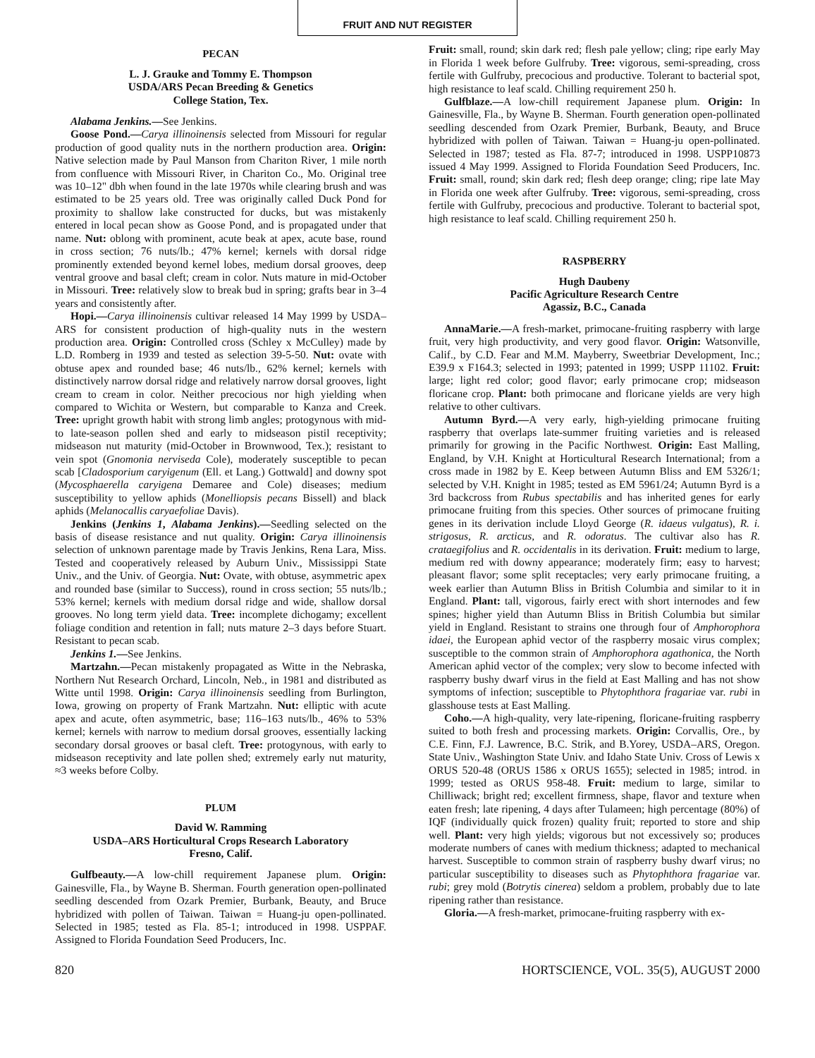FRUIT AND NUT REGISTER
PECAN
L. J. Grauke and Tommy E. Thompson
USDA/ARS Pecan Breeding & Genetics
College Station, Tex.
Alabama Jenkins.—See Jenkins.
Goose Pond.—Carya illinoinensis selected from Missouri for regular production of good quality nuts in the northern production area. Origin: Native selection made by Paul Manson from Chariton River, 1 mile north from confluence with Missouri River, in Chariton Co., Mo. Original tree was 10–12" dbh when found in the late 1970s while clearing brush and was estimated to be 25 years old. Tree was originally called Duck Pond for proximity to shallow lake constructed for ducks, but was mistakenly entered in local pecan show as Goose Pond, and is propagated under that name. Nut: oblong with prominent, acute beak at apex, acute base, round in cross section; 76 nuts/lb.; 47% kernel; kernels with dorsal ridge prominently extended beyond kernel lobes, medium dorsal grooves, deep ventral groove and basal cleft; cream in color. Nuts mature in mid-October in Missouri. Tree: relatively slow to break bud in spring; grafts bear in 3–4 years and consistently after.
Hopi.—Carya illinoinensis cultivar released 14 May 1999 by USDA–ARS for consistent production of high-quality nuts in the western production area. Origin: Controlled cross (Schley x McCulley) made by L.D. Romberg in 1939 and tested as selection 39-5-50. Nut: ovate with obtuse apex and rounded base; 46 nuts/lb., 62% kernel; kernels with distinctively narrow dorsal ridge and relatively narrow dorsal grooves, light cream to cream in color. Neither precocious nor high yielding when compared to Wichita or Western, but comparable to Kanza and Creek. Tree: upright growth habit with strong limb angles; protogynous with mid- to late-season pollen shed and early to midseason pistil receptivity; midseason nut maturity (mid-October in Brownwood, Tex.); resistant to vein spot (Gnomonia nerviseda Cole), moderately susceptible to pecan scab [Cladosporium caryigenum (Ell. et Lang.) Gottwald] and downy spot (Mycosphaerella caryigena Demaree and Cole) diseases; medium susceptibility to yellow aphids (Monelliopsis pecans Bissell) and black aphids (Melanocallis caryaefoliae Davis).
Jenkins (Jenkins 1, Alabama Jenkins).—Seedling selected on the basis of disease resistance and nut quality. Origin: Carya illinoinensis selection of unknown parentage made by Travis Jenkins, Rena Lara, Miss. Tested and cooperatively released by Auburn Univ., Mississippi State Univ., and the Univ. of Georgia. Nut: Ovate, with obtuse, asymmetric apex and rounded base (similar to Success), round in cross section; 55 nuts/lb.; 53% kernel; kernels with medium dorsal ridge and wide, shallow dorsal grooves. No long term yield data. Tree: incomplete dichogamy; excellent foliage condition and retention in fall; nuts mature 2–3 days before Stuart. Resistant to pecan scab.
Jenkins 1.—See Jenkins.
Martzahn.—Pecan mistakenly propagated as Witte in the Nebraska, Northern Nut Research Orchard, Lincoln, Neb., in 1981 and distributed as Witte until 1998. Origin: Carya illinoinensis seedling from Burlington, Iowa, growing on property of Frank Martzahn. Nut: elliptic with acute apex and acute, often asymmetric, base; 116–163 nuts/lb., 46% to 53% kernel; kernels with narrow to medium dorsal grooves, essentially lacking secondary dorsal grooves or basal cleft. Tree: protogynous, with early to midseason receptivity and late pollen shed; extremely early nut maturity, ≈3 weeks before Colby.
PLUM
David W. Ramming
USDA–ARS Horticultural Crops Research Laboratory
Fresno, Calif.
Gulfbeauty.—A low-chill requirement Japanese plum. Origin: Gainesville, Fla., by Wayne B. Sherman. Fourth generation open-pollinated seedling descended from Ozark Premier, Burbank, Beauty, and Bruce hybridized with pollen of Taiwan. Taiwan = Huang-ju open-pollinated. Selected in 1985; tested as Fla. 85-1; introduced in 1998. USPPAF. Assigned to Florida Foundation Seed Producers, Inc.
Fruit: small, round; skin dark red; flesh pale yellow; cling; ripe early May in Florida 1 week before Gulfruby. Tree: vigorous, semi-spreading, cross fertile with Gulfruby, precocious and productive. Tolerant to bacterial spot, high resistance to leaf scald. Chilling requirement 250 h.
Gulfblaze.—A low-chill requirement Japanese plum. Origin: In Gainesville, Fla., by Wayne B. Sherman. Fourth generation open-pollinated seedling descended from Ozark Premier, Burbank, Beauty, and Bruce hybridized with pollen of Taiwan. Taiwan = Huang-ju open-pollinated. Selected in 1987; tested as Fla. 87-7; introduced in 1998. USPP10873 issued 4 May 1999. Assigned to Florida Foundation Seed Producers, Inc. Fruit: small, round; skin dark red; flesh deep orange; cling; ripe late May in Florida one week after Gulfruby. Tree: vigorous, semi-spreading, cross fertile with Gulfruby, precocious and productive. Tolerant to bacterial spot, high resistance to leaf scald. Chilling requirement 250 h.
RASPBERRY
Hugh Daubeny
Pacific Agriculture Research Centre
Agassiz, B.C., Canada
AnnaMarie.—A fresh-market, primocane-fruiting raspberry with large fruit, very high productivity, and very good flavor. Origin: Watsonville, Calif., by C.D. Fear and M.M. Mayberry, Sweetbriar Development, Inc.; E39.9 x F164.3; selected in 1993; patented in 1999; USPP 11102. Fruit: large; light red color; good flavor; early primocane crop; midseason floricane crop. Plant: both primocane and floricane yields are very high relative to other cultivars.
Autumn Byrd.—A very early, high-yielding primocane fruiting raspberry that overlaps late-summer fruiting varieties and is released primarily for growing in the Pacific Northwest. Origin: East Malling, England, by V.H. Knight at Horticultural Research International; from a cross made in 1982 by E. Keep between Autumn Bliss and EM 5326/1; selected by V.H. Knight in 1985; tested as EM 5961/24; Autumn Byrd is a 3rd backcross from Rubus spectabilis and has inherited genes for early primocane fruiting from this species. Other sources of primocane fruiting genes in its derivation include Lloyd George (R. idaeus vulgatus), R. i. strigosus, R. arcticus, and R. odoratus. The cultivar also has R. crataegifolius and R. occidentalis in its derivation. Fruit: medium to large, medium red with downy appearance; moderately firm; easy to harvest; pleasant flavor; some split receptacles; very early primocane fruiting, a week earlier than Autumn Bliss in British Columbia and similar to it in England. Plant: tall, vigorous, fairly erect with short internodes and few spines; higher yield than Autumn Bliss in British Columbia but similar yield in England. Resistant to strains one through four of Amphorophora idaei, the European aphid vector of the raspberry mosaic virus complex; susceptible to the common strain of Amphorophora agathonica, the North American aphid vector of the complex; very slow to become infected with raspberry bushy dwarf virus in the field at East Malling and has not show symptoms of infection; susceptible to Phytophthora fragariae var. rubi in glasshouse tests at East Malling.
Coho.—A high-quality, very late-ripening, floricane-fruiting raspberry suited to both fresh and processing markets. Origin: Corvallis, Ore., by C.E. Finn, F.J. Lawrence, B.C. Strik, and B.Yorey, USDA–ARS, Oregon. State Univ., Washington State Univ. and Idaho State Univ. Cross of Lewis x ORUS 520-48 (ORUS 1586 x ORUS 1655); selected in 1985; introd. in 1999; tested as ORUS 958-48. Fruit: medium to large, similar to Chilliwack; bright red; excellent firmness, shape, flavor and texture when eaten fresh; late ripening, 4 days after Tulameen; high percentage (80%) of IQF (individually quick frozen) quality fruit; reported to store and ship well. Plant: very high yields; vigorous but not excessively so; produces moderate numbers of canes with medium thickness; adapted to mechanical harvest. Susceptible to common strain of raspberry bushy dwarf virus; no particular susceptibility to diseases such as Phytophthora fragariae var. rubi; grey mold (Botrytis cinerea) seldom a problem, probably due to late ripening rather than resistance.
Gloria.—A fresh-market, primocane-fruiting raspberry with ex-
820 HORTSCIENCE, VOL. 35(5), AUGUST 2000